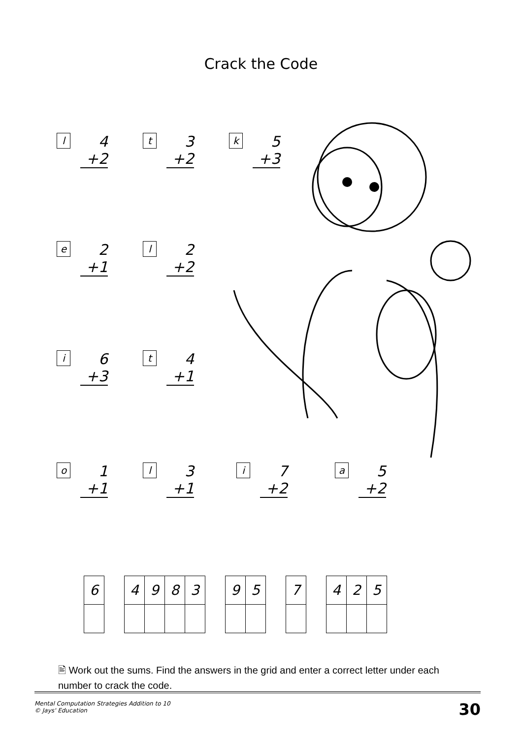Crack the Code
l
4
+2
t
3
+2
k
5
+3
e
2
+1
l
2
+2
i
6
+3
t
4
+1
o
1
+1
l
3
+1
i
7
+2
a
5
+2
| 6 | | 4 | 9 | 8 | 3 | | 9 | 5 | | 7 | | 4 | 2 | 5 |
🖹 Work out the sums. Find the answers in the grid and enter a correct letter under each number to crack the code.
Mental Computation Strategies Addition to 10
© Jays' Education
30